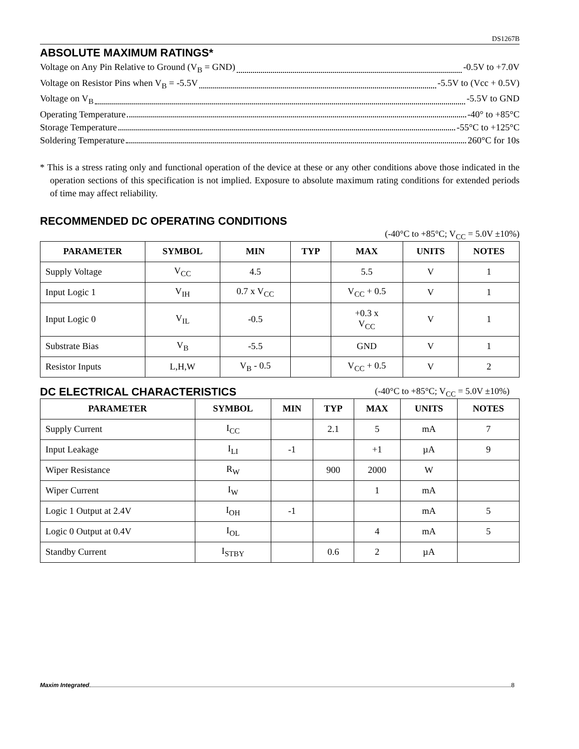DS1267B
ABSOLUTE MAXIMUM RATINGS*
Voltage on Any Pin Relative to Ground (V<sub>B</sub> = GND) -0.5V to +7.0V
Voltage on Resistor Pins when V<sub>B</sub> = -5.5V -5.5V to (Vcc + 0.5V)
Voltage on V<sub>B</sub> -5.5V to GND
Operating Temperature -40° to +85°C
Storage Temperature -55°C to +125°C
Soldering Temperature 260°C for 10s
* This is a stress rating only and functional operation of the device at these or any other conditions above those indicated in the operation sections of this specification is not implied. Exposure to absolute maximum rating conditions for extended periods of time may affect reliability.
RECOMMENDED DC OPERATING CONDITIONS
(-40°C to +85°C; V<sub>CC</sub> = 5.0V ±10%)
| PARAMETER | SYMBOL | MIN | TYP | MAX | UNITS | NOTES |
| --- | --- | --- | --- | --- | --- | --- |
| Supply Voltage | V<sub>CC</sub> | 4.5 | | 5.5 | V | 1 |
| Input Logic 1 | V<sub>IH</sub> | 0.7 x V<sub>CC</sub> | | V<sub>CC</sub> + 0.5 | V | 1 |
| Input Logic 0 | V<sub>IL</sub> | -0.5 | | +0.3 x V<sub>CC</sub> | V | 1 |
| Substrate Bias | V<sub>B</sub> | -5.5 | | GND | V | 1 |
| Resistor Inputs | L,H,W | V<sub>B</sub> - 0.5 | | V<sub>CC</sub> + 0.5 | V | 2 |
DC ELECTRICAL CHARACTERISTICS
(-40°C to +85°C; V<sub>CC</sub> = 5.0V ±10%)
| PARAMETER | SYMBOL | MIN | TYP | MAX | UNITS | NOTES |
| --- | --- | --- | --- | --- | --- | --- |
| Supply Current | I<sub>CC</sub> | | 2.1 | 5 | mA | 7 |
| Input Leakage | I<sub>LI</sub> | -1 | | +1 | µA | 9 |
| Wiper Resistance | R<sub>W</sub> | | 900 | 2000 | W | |
| Wiper Current | I<sub>W</sub> | | | 1 | mA | |
| Logic 1 Output at 2.4V | I<sub>OH</sub> | -1 | | | mA | 5 |
| Logic 0 Output at 0.4V | I<sub>OL</sub> | | | 4 | mA | 5 |
| Standby Current | I<sub>STBY</sub> | | 0.6 | 2 | µA | |
Maxim Integrated 8